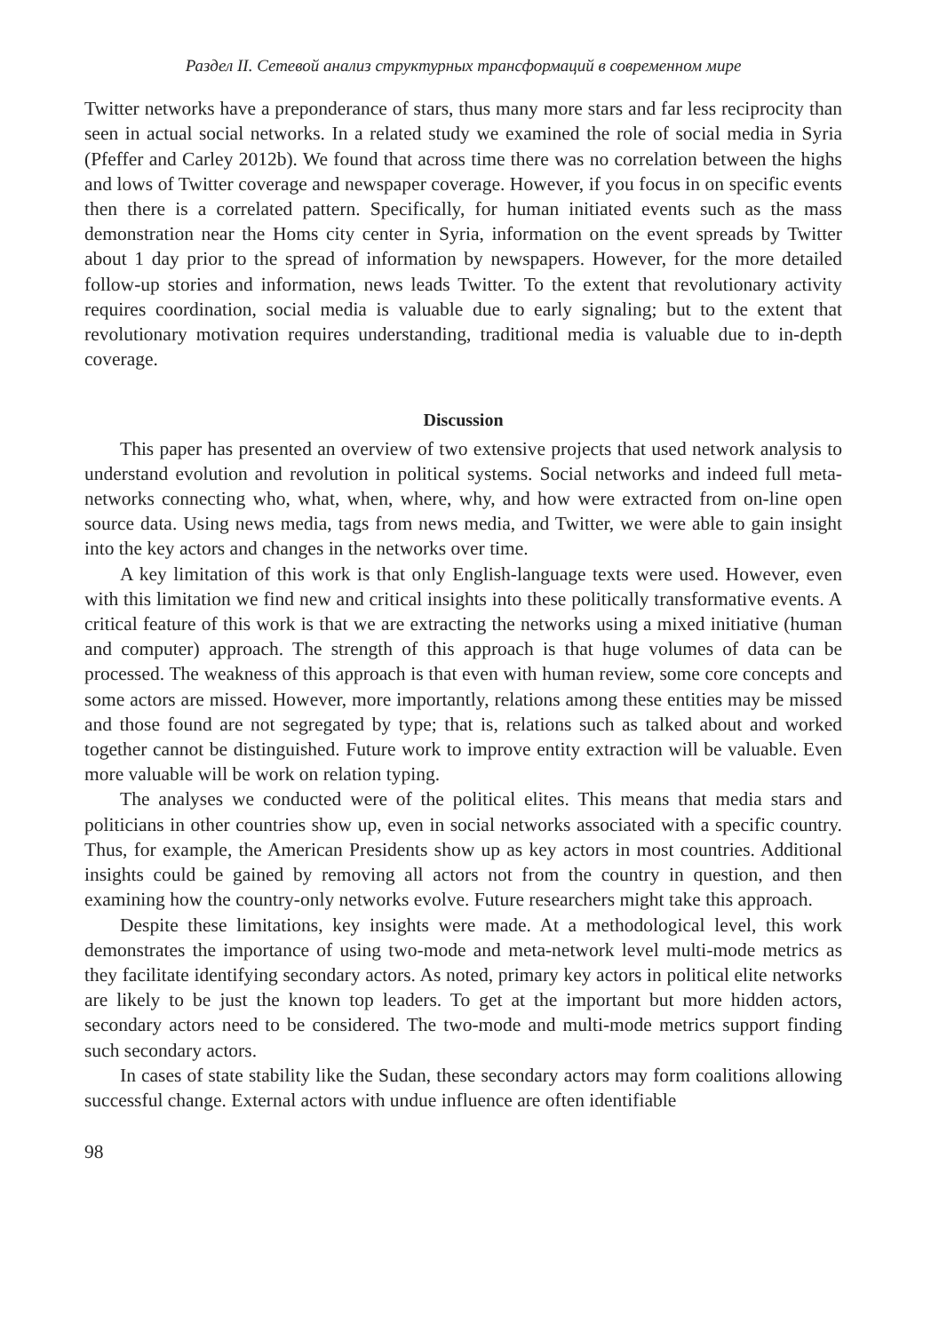Раздел II. Сетевой анализ структурных трансформаций в современном мире
Twitter networks have a preponderance of stars, thus many more stars and far less reciprocity than seen in actual social networks. In a related study we examined the role of social media in Syria (Pfeffer and Carley 2012b). We found that across time there was no correlation between the highs and lows of Twitter coverage and newspaper coverage. However, if you focus in on specific events then there is a correlated pattern. Specifically, for human initiated events such as the mass demonstration near the Homs city center in Syria, information on the event spreads by Twitter about 1 day prior to the spread of information by newspapers. However, for the more detailed follow-up stories and information, news leads Twitter. To the extent that revolutionary activity requires coordination, social media is valuable due to early signaling; but to the extent that revolutionary motivation requires understanding, traditional media is valuable due to in-depth coverage.
Discussion
This paper has presented an overview of two extensive projects that used network analysis to understand evolution and revolution in political systems. Social networks and indeed full meta-networks connecting who, what, when, where, why, and how were extracted from on-line open source data. Using news media, tags from news media, and Twitter, we were able to gain insight into the key actors and changes in the networks over time.
A key limitation of this work is that only English-language texts were used. However, even with this limitation we find new and critical insights into these politically transformative events. A critical feature of this work is that we are extracting the networks using a mixed initiative (human and computer) approach. The strength of this approach is that huge volumes of data can be processed. The weakness of this approach is that even with human review, some core concepts and some actors are missed. However, more importantly, relations among these entities may be missed and those found are not segregated by type; that is, relations such as talked about and worked together cannot be distinguished. Future work to improve entity extraction will be valuable. Even more valuable will be work on relation typing.
The analyses we conducted were of the political elites. This means that media stars and politicians in other countries show up, even in social networks associated with a specific country. Thus, for example, the American Presidents show up as key actors in most countries. Additional insights could be gained by removing all actors not from the country in question, and then examining how the country-only networks evolve. Future researchers might take this approach.
Despite these limitations, key insights were made. At a methodological level, this work demonstrates the importance of using two-mode and meta-network level multi-mode metrics as they facilitate identifying secondary actors. As noted, primary key actors in political elite networks are likely to be just the known top leaders. To get at the important but more hidden actors, secondary actors need to be considered. The two-mode and multi-mode metrics support finding such secondary actors.
In cases of state stability like the Sudan, these secondary actors may form coalitions allowing successful change. External actors with undue influence are often identifiable
98